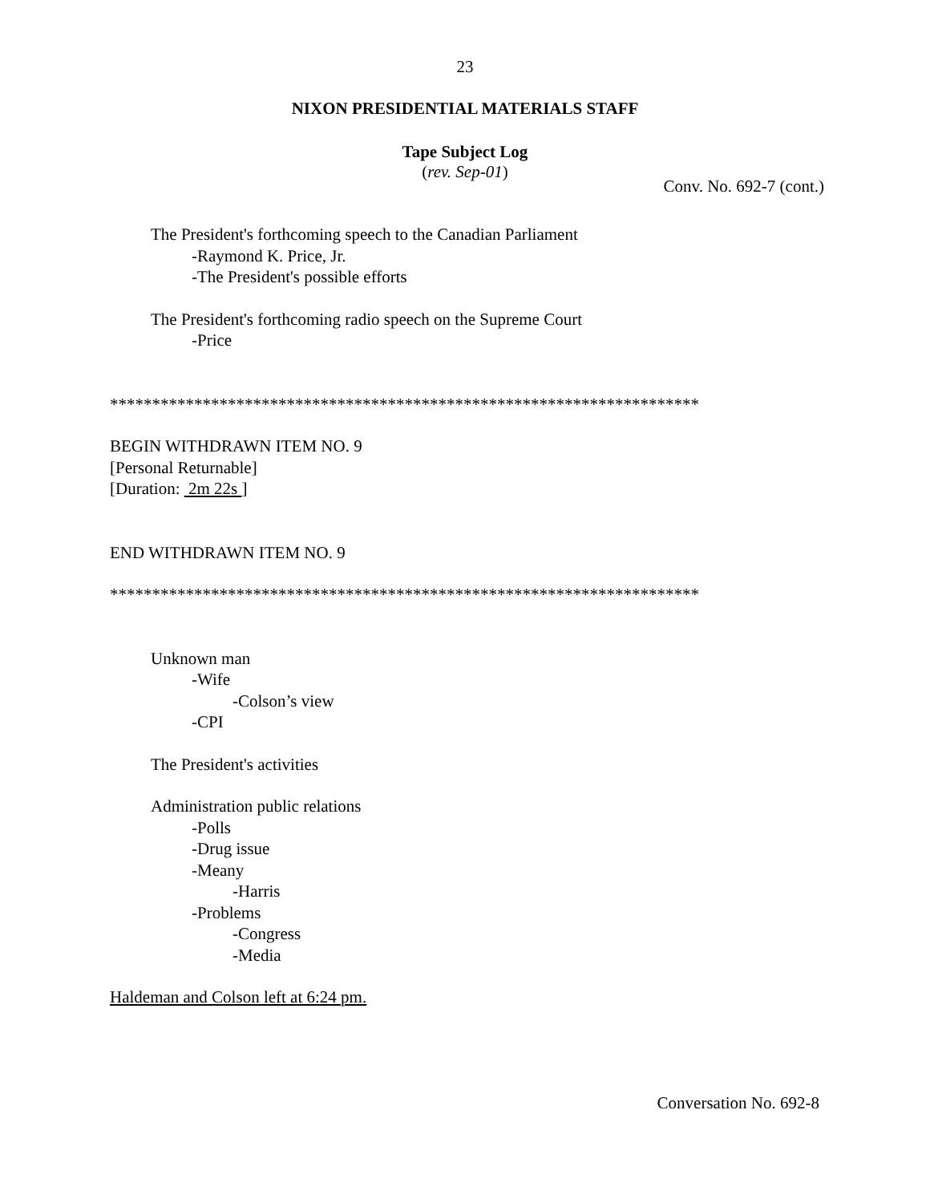23
NIXON PRESIDENTIAL MATERIALS STAFF
Tape Subject Log
(rev. Sep-01)
Conv. No. 692-7 (cont.)
The President's forthcoming speech to the Canadian Parliament
-Raymond K. Price, Jr.
-The President's possible efforts
The President's forthcoming radio speech on the Supreme Court
-Price
**********************************************************************
BEGIN WITHDRAWN ITEM NO. 9
[Personal Returnable]
[Duration: 2m 22s ]
END WITHDRAWN ITEM NO. 9
**********************************************************************
Unknown man
-Wife
-Colson’s view
-CPI
The President's activities
Administration public relations
-Polls
-Drug issue
-Meany
-Harris
-Problems
-Congress
-Media
Haldeman and Colson left at 6:24 pm.
Conversation No. 692-8